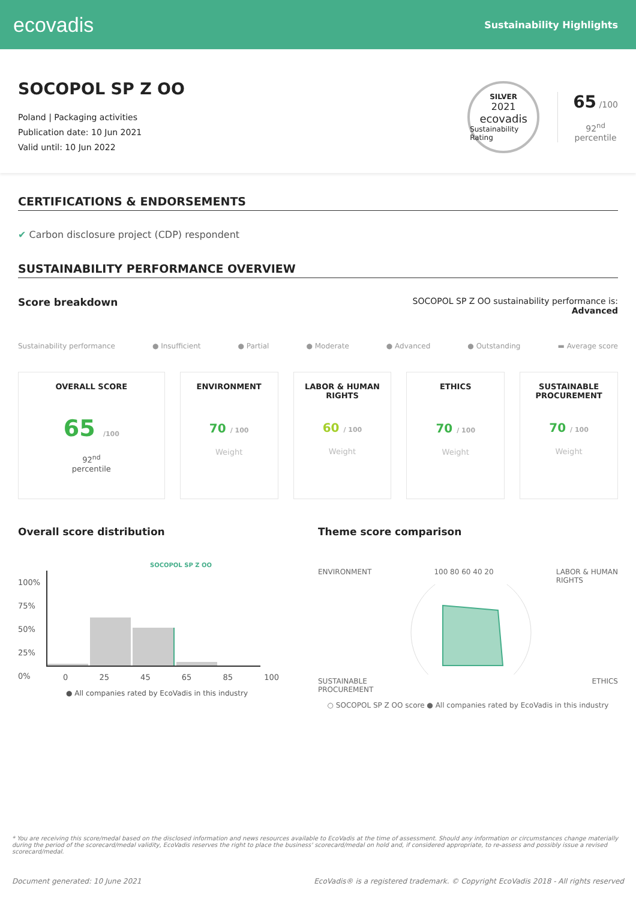ecovadis
Sustainability Highlights
SOCOPOL SP Z OO
Poland | Packaging activities
Publication date: 10 Jun 2021
Valid until: 10 Jun 2022
SILVER
2021
ecovadis
Sustainability Rating
65 /100
92<sup>nd</sup>
percentile
CERTIFICATIONS & ENDORSEMENTS
✔ Carbon disclosure project (CDP) respondent
SUSTAINABILITY PERFORMANCE OVERVIEW
Score breakdown
SOCOPOL SP Z OO sustainability performance is:
Advanced
Sustainability performance ● Insufficient ● Partial ● Moderate ● Advanced ● Outstanding ▬ Average score
OVERALL SCORE
65 /100
92<sup>nd</sup>
percentile
ENVIRONMENT
70 / 100
Weight
LABOR & HUMAN
RIGHTS
60 / 100
Weight
ETHICS
70 / 100
Weight
SUSTAINABLE
PROCUREMENT
70 / 100
Weight
Overall score distribution
SOCOPOL SP Z OO
100%
75%
50%
25%
0%
0 25 45 65 85 100
● All companies rated by EcoVadis in this industry
Theme score comparison
ENVIRONMENT 100 80 60 40 20 LABOR & HUMAN
RIGHTS
SUSTAINABLE
PROCUREMENT ETHICS
○ SOCOPOL SP Z OO score ● All companies rated by EcoVadis in this industry
* You are receiving this score/medal based on the disclosed information and news resources available to EcoVadis at the time of assessment. Should any information or circumstances change materially during the period of the scorecard/medal validity, EcoVadis reserves the right to place the business' scorecard/medal on hold and, if considered appropriate, to re-assess and possibly issue a revised scorecard/medal.
Document generated: 10 June 2021 EcoVadis® is a registered trademark. © Copyright EcoVadis 2018 - All rights reserved